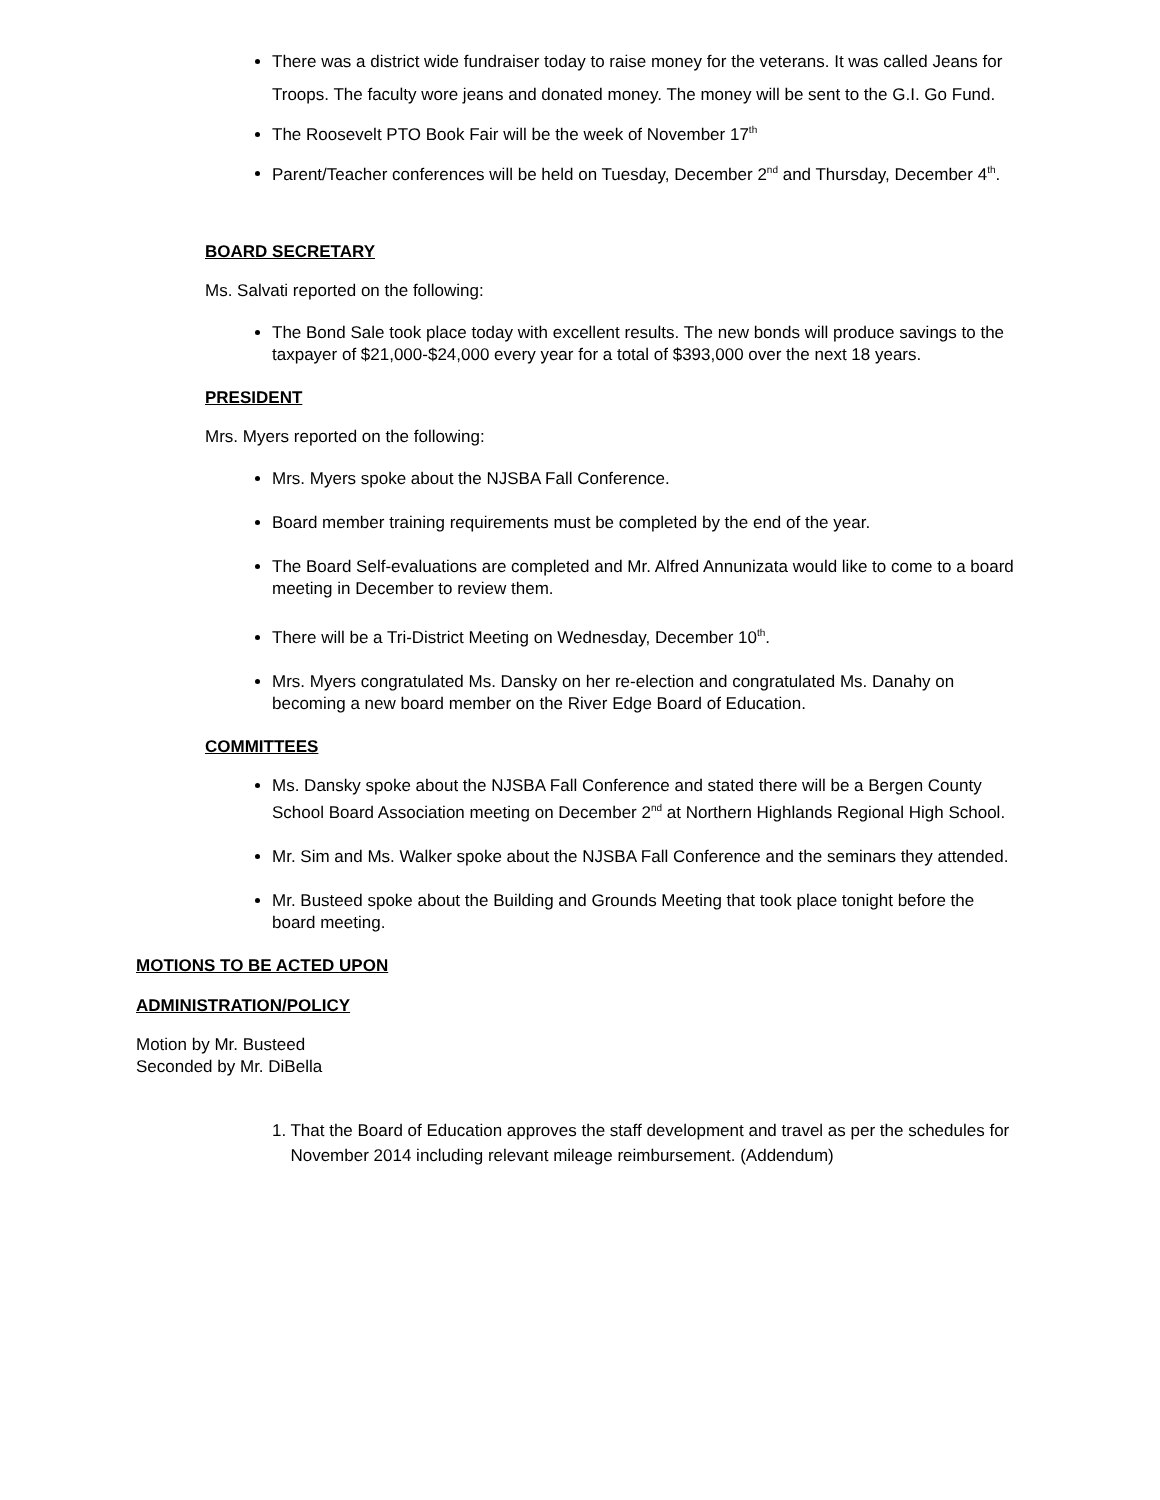There was a district wide fundraiser today to raise money for the veterans. It was called Jeans for Troops. The faculty wore jeans and donated money. The money will be sent to the G.I. Go Fund.
The Roosevelt PTO Book Fair will be the week of November 17<sup>th</sup>
Parent/Teacher conferences will be held on Tuesday, December 2<sup>nd</sup> and Thursday, December 4<sup>th</sup>.
BOARD SECRETARY
Ms. Salvati reported on the following:
The Bond Sale took place today with excellent results. The new bonds will produce savings to the taxpayer of $21,000-$24,000 every year for a total of $393,000 over the next 18 years.
PRESIDENT
Mrs. Myers reported on the following:
Mrs. Myers spoke about the NJSBA Fall Conference.
Board member training requirements must be completed by the end of the year.
The Board Self-evaluations are completed and Mr. Alfred Annunizata would like to come to a board meeting in December to review them.
There will be a Tri-District Meeting on Wednesday, December 10<sup>th</sup>.
Mrs. Myers congratulated Ms. Dansky on her re-election and congratulated Ms. Danahy on becoming a new board member on the River Edge Board of Education.
COMMITTEES
Ms. Dansky spoke about the NJSBA Fall Conference and stated there will be a Bergen County School Board Association meeting on December 2<sup>nd</sup> at Northern Highlands Regional High School.
Mr. Sim and Ms. Walker spoke about the NJSBA Fall Conference and the seminars they attended.
Mr. Busteed spoke about the Building and Grounds Meeting that took place tonight before the board meeting.
MOTIONS TO BE ACTED UPON
ADMINISTRATION/POLICY
Motion by Mr. Busteed
Seconded by Mr. DiBella
1. That the Board of Education approves the staff development and travel as per the schedules for November 2014 including relevant mileage reimbursement. (Addendum)